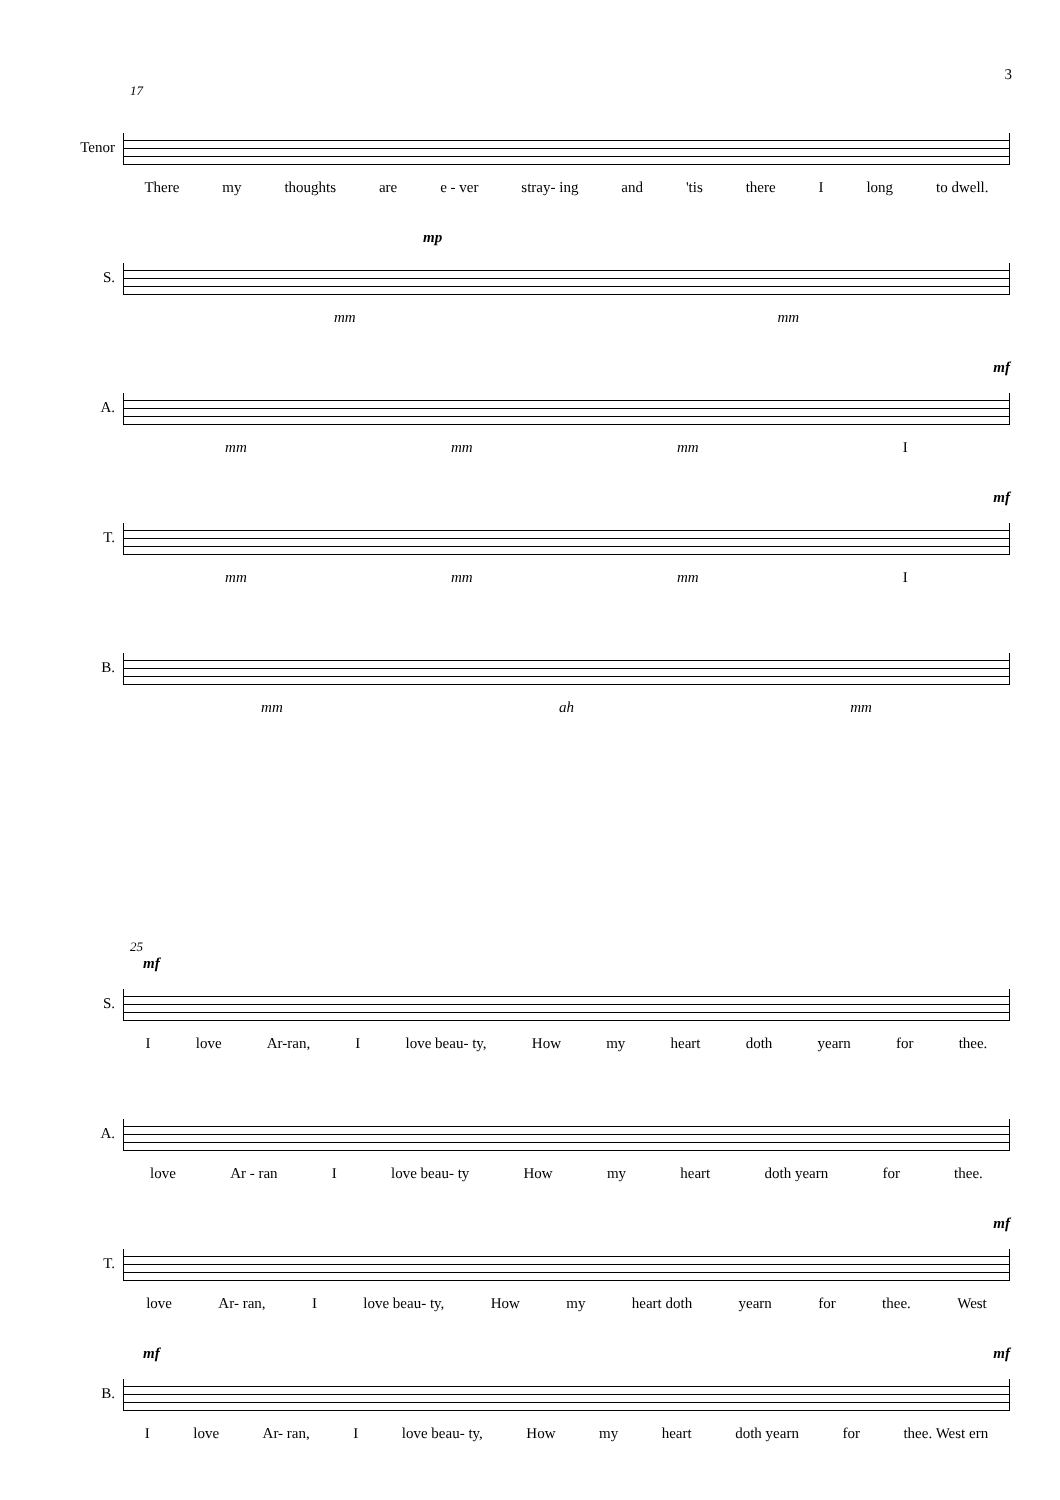3
17
Tenor
There my thoughts are e - ver stray- ing and 'tis there I long to dwell.
S.
mp
mm mm
A.
mf
mm mm mm I
T.
mf
mm mm mm I
B.
mm ah mm
25
S.
mf
Ilove Ar-ran, I love beau- ty, How my heart doth yearn for thee.
A.
love Ar - ran I love beau- ty How my heart doth yearn for thee.
T.
mf
love Ar- ran, I love beau- ty, How my heart doth yearn for thee. West
B.
mf mf
Ilove Ar- ran, I love beau- ty, How my heart doth yearn for thee. West ern